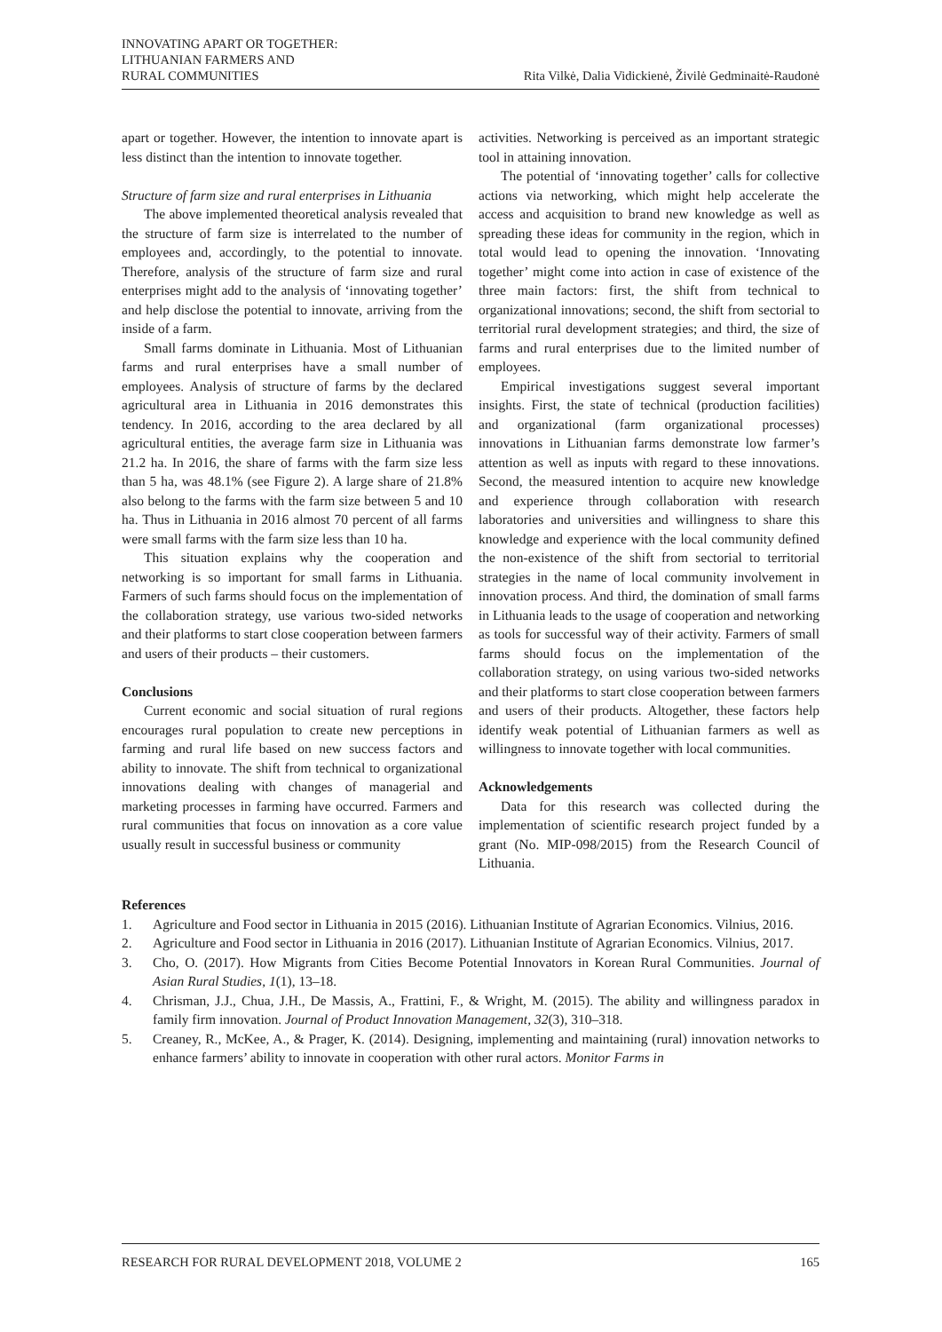INNOVATING APART OR TOGETHER:
LITHUANIAN FARMERS AND
RURAL COMMUNITIES
Rita Vilkė, Dalia Vidickienė, Živilė Gedminaitė-Raudonė
apart or together. However, the intention to innovate apart is less distinct than the intention to innovate together.
Structure of farm size and rural enterprises in Lithuania
The above implemented theoretical analysis revealed that the structure of farm size is interrelated to the number of employees and, accordingly, to the potential to innovate. Therefore, analysis of the structure of farm size and rural enterprises might add to the analysis of ‘innovating together’ and help disclose the potential to innovate, arriving from the inside of a farm.
Small farms dominate in Lithuania. Most of Lithuanian farms and rural enterprises have a small number of employees. Analysis of structure of farms by the declared agricultural area in Lithuania in 2016 demonstrates this tendency. In 2016, according to the area declared by all agricultural entities, the average farm size in Lithuania was 21.2 ha. In 2016, the share of farms with the farm size less than 5 ha, was 48.1% (see Figure 2). A large share of 21.8% also belong to the farms with the farm size between 5 and 10 ha. Thus in Lithuania in 2016 almost 70 percent of all farms were small farms with the farm size less than 10 ha.
This situation explains why the cooperation and networking is so important for small farms in Lithuania. Farmers of such farms should focus on the implementation of the collaboration strategy, use various two-sided networks and their platforms to start close cooperation between farmers and users of their products – their customers.
Conclusions
Current economic and social situation of rural regions encourages rural population to create new perceptions in farming and rural life based on new success factors and ability to innovate. The shift from technical to organizational innovations dealing with changes of managerial and marketing processes in farming have occurred. Farmers and rural communities that focus on innovation as a core value usually result in successful business or community
activities. Networking is perceived as an important strategic tool in attaining innovation.
The potential of ‘innovating together’ calls for collective actions via networking, which might help accelerate the access and acquisition to brand new knowledge as well as spreading these ideas for community in the region, which in total would lead to opening the innovation. ‘Innovating together’ might come into action in case of existence of the three main factors: first, the shift from technical to organizational innovations; second, the shift from sectorial to territorial rural development strategies; and third, the size of farms and rural enterprises due to the limited number of employees.
Empirical investigations suggest several important insights. First, the state of technical (production facilities) and organizational (farm organizational processes) innovations in Lithuanian farms demonstrate low farmer’s attention as well as inputs with regard to these innovations. Second, the measured intention to acquire new knowledge and experience through collaboration with research laboratories and universities and willingness to share this knowledge and experience with the local community defined the non-existence of the shift from sectorial to territorial strategies in the name of local community involvement in innovation process. And third, the domination of small farms in Lithuania leads to the usage of cooperation and networking as tools for successful way of their activity. Farmers of small farms should focus on the implementation of the collaboration strategy, on using various two-sided networks and their platforms to start close cooperation between farmers and users of their products. Altogether, these factors help identify weak potential of Lithuanian farmers as well as willingness to innovate together with local communities.
Acknowledgements
Data for this research was collected during the implementation of scientific research project funded by a grant (No. MIP-098/2015) from the Research Council of Lithuania.
References
1. Agriculture and Food sector in Lithuania in 2015 (2016). Lithuanian Institute of Agrarian Economics. Vilnius, 2016.
2. Agriculture and Food sector in Lithuania in 2016 (2017). Lithuanian Institute of Agrarian Economics. Vilnius, 2017.
3. Cho, O. (2017). How Migrants from Cities Become Potential Innovators in Korean Rural Communities. Journal of Asian Rural Studies, 1(1), 13–18.
4. Chrisman, J.J., Chua, J.H., De Massis, A., Frattini, F., & Wright, M. (2015). The ability and willingness paradox in family firm innovation. Journal of Product Innovation Management, 32(3), 310–318.
5. Creaney, R., McKee, A., & Prager, K. (2014). Designing, implementing and maintaining (rural) innovation networks to enhance farmers’ ability to innovate in cooperation with other rural actors. Monitor Farms in
RESEARCH FOR RURAL DEVELOPMENT 2018, VOLUME 2 165